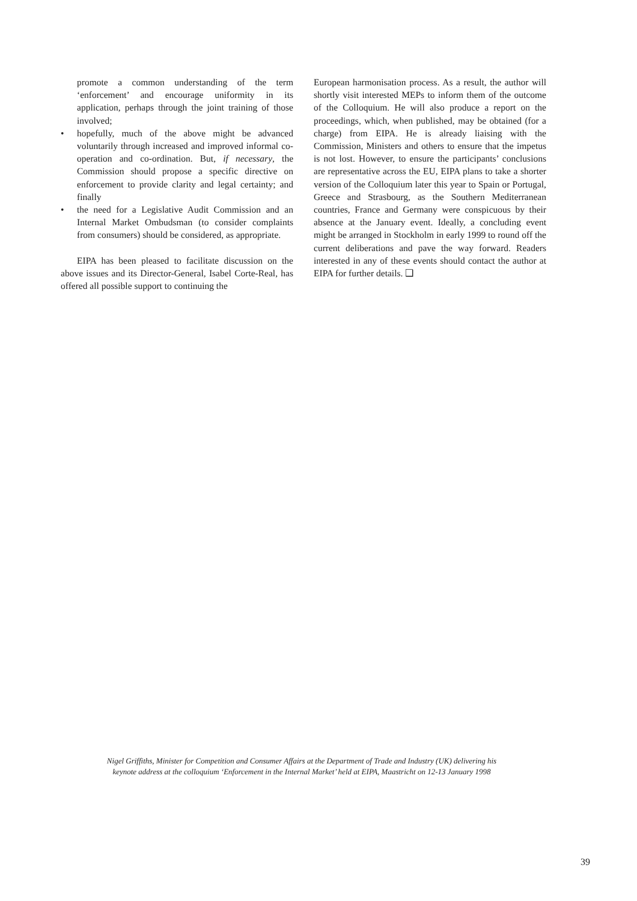promote a common understanding of the term ‘enforcement’ and encourage uniformity in its application, perhaps through the joint training of those involved;
• hopefully, much of the above might be advanced voluntarily through increased and improved informal co-operation and co-ordination. But, if necessary, the Commission should propose a specific directive on enforcement to provide clarity and legal certainty; and finally
• the need for a Legislative Audit Commission and an Internal Market Ombudsman (to consider complaints from consumers) should be considered, as appropriate.
EIPA has been pleased to facilitate discussion on the above issues and its Director-General, Isabel Corte-Real, has offered all possible support to continuing the
European harmonisation process. As a result, the author will shortly visit interested MEPs to inform them of the outcome of the Colloquium. He will also produce a report on the proceedings, which, when published, may be obtained (for a charge) from EIPA. He is already liaising with the Commission, Ministers and others to ensure that the impetus is not lost. However, to ensure the participants’ conclusions are representative across the EU, EIPA plans to take a shorter version of the Colloquium later this year to Spain or Portugal, Greece and Strasbourg, as the Southern Mediterranean countries, France and Germany were conspicuous by their absence at the January event. Ideally, a concluding event might be arranged in Stockholm in early 1999 to round off the current deliberations and pave the way forward. Readers interested in any of these events should contact the author at EIPA for further details. ❑
Nigel Griffiths, Minister for Competition and Consumer Affairs at the Department of Trade and Industry (UK) delivering his keynote address at the colloquium ‘Enforcement in the Internal Market’ held at EIPA, Maastricht on 12-13 January 1998
39